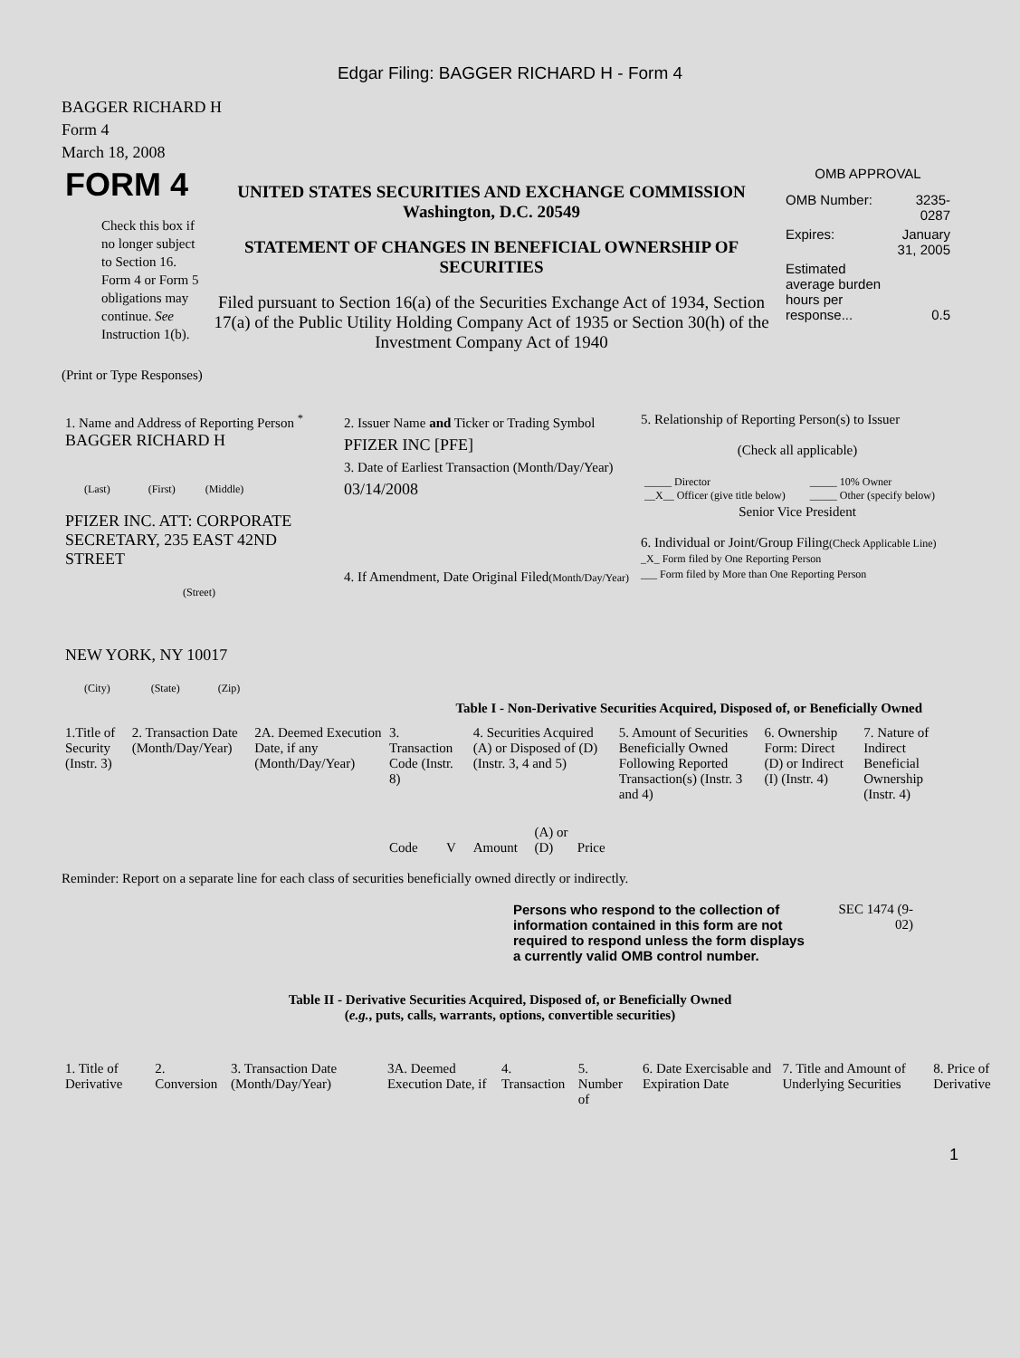Edgar Filing: BAGGER RICHARD H - Form 4
BAGGER RICHARD H
Form 4
March 18, 2008
| FORM 4 Check this box if no longer subject to Section 16. Form 4 or Form 5 obligations may continue. See Instruction 1(b). | UNITED STATES SECURITIES AND EXCHANGE COMMISSION Washington, D.C. 20549 STATEMENT OF CHANGES IN BENEFICIAL OWNERSHIP OF SECURITIES Filed pursuant to Section 16(a) of the Securities Exchange Act of 1934, Section 17(a) of the Public Utility Holding Company Act of 1935 or Section 30(h) of the Investment Company Act of 1940 | OMB APPROVAL / OMB Number: / 3235-0287 / / Expires: / January 31, 2005 / / Estimated average burden hours per response... / 0.5 / |
(Print or Type Responses)
| 1. Name and Address of Reporting Person <sup>*</sup> BAGGER RICHARD H (Last) (First) (Middle) PFIZER INC. ATT: CORPORATE SECRETARY, 235 EAST 42ND STREET (Street) NEW YORK, NY 10017 (City) (State) (Zip) | 2. Issuer Name and Ticker or Trading Symbol PFIZER INC [PFE] 3. Date of Earliest Transaction (Month/Day/Year) 03/14/2008 4. If Amendment, Date Original Filed (Month/Day/Year) | 5. Relationship of Reporting Person(s) to Issuer (Check all applicable) / _____ Director __X__ Officer (give title below) / _____ 10% Owner _____ Other (specify below) / Senior Vice President 6. Individual or Joint/Group Filing (Check Applicable Line) _X_ Form filed by One Reporting Person ___ Form filed by More than One Reporting Person |
Table I - Non-Derivative Securities Acquired, Disposed of, or Beneficially Owned
| 1.Title of Security (Instr. 3) | 2. Transaction Date (Month/Day/Year) | 2A. Deemed Execution Date, if any (Month/Day/Year) | 3. Transaction Code (Instr. 8) | | 4. Securities Acquired (A) or Disposed of (D) (Instr. 3, 4 and 5) | | | 5. Amount of Securities Beneficially Owned Following Reported Transaction(s) (Instr. 3 and 4) | 6. Ownership Form: Direct (D) or Indirect (I) (Instr. 4) | 7. Nature of Indirect Beneficial Ownership (Instr. 4) |
| --- | --- | --- | --- | --- | --- | --- | --- | --- | --- | --- |
| | | | Code | V | Amount | (A) or (D) | Price | | | |
Reminder: Report on a separate line for each class of securities beneficially owned directly or indirectly.
| Persons who respond to the collection of information contained in this form are not required to respond unless the form displays a currently valid OMB control number. | SEC 1474 (9-02) |
Table II - Derivative Securities Acquired, Disposed of, or Beneficially Owned
(e.g., puts, calls, warrants, options, convertible securities)
| 1. Title of Derivative | 2. Conversion | 3. Transaction Date (Month/Day/Year) | 3A. Deemed Execution Date, if | 4. Transaction | 5. Number of | 6. Date Exercisable and Expiration Date | 7. Title and Amount of Underlying Securities | 8. Price of Derivative |
| --- | --- | --- | --- | --- | --- | --- | --- | --- |
1